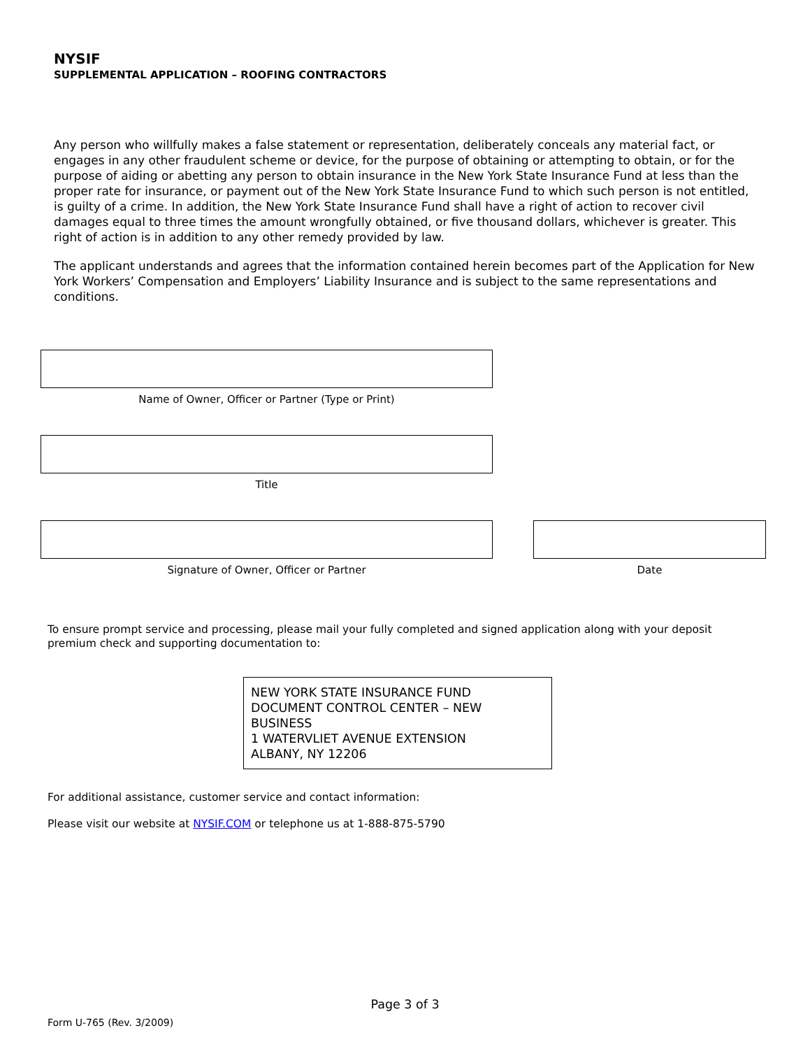NYSIF
SUPPLEMENTAL APPLICATION – ROOFING CONTRACTORS
Any person who willfully makes a false statement or representation, deliberately conceals any material fact, or engages in any other fraudulent scheme or device, for the purpose of obtaining or attempting to obtain, or for the purpose of aiding or abetting any person to obtain insurance in the New York State Insurance Fund at less than the proper rate for insurance, or payment out of the New York State Insurance Fund to which such person is not entitled, is guilty of a crime. In addition, the New York State Insurance Fund shall have a right of action to recover civil damages equal to three times the amount wrongfully obtained, or five thousand dollars, whichever is greater. This right of action is in addition to any other remedy provided by law.
The applicant understands and agrees that the information contained herein becomes part of the Application for New York Workers’ Compensation and Employers’ Liability Insurance and is subject to the same representations and conditions.
Name of Owner, Officer or Partner (Type or Print)
Title
Signature of Owner, Officer or Partner Date
To ensure prompt service and processing, please mail your fully completed and signed application along with your deposit premium check and supporting documentation to:
NEW YORK STATE INSURANCE FUND
DOCUMENT CONTROL CENTER – NEW BUSINESS
1 WATERVLIET AVENUE EXTENSION
ALBANY, NY 12206
For additional assistance, customer service and contact information:
Please visit our website at NYSIF.COM or telephone us at 1-888-875-5790
Page 3 of 3
Form U-765 (Rev. 3/2009)